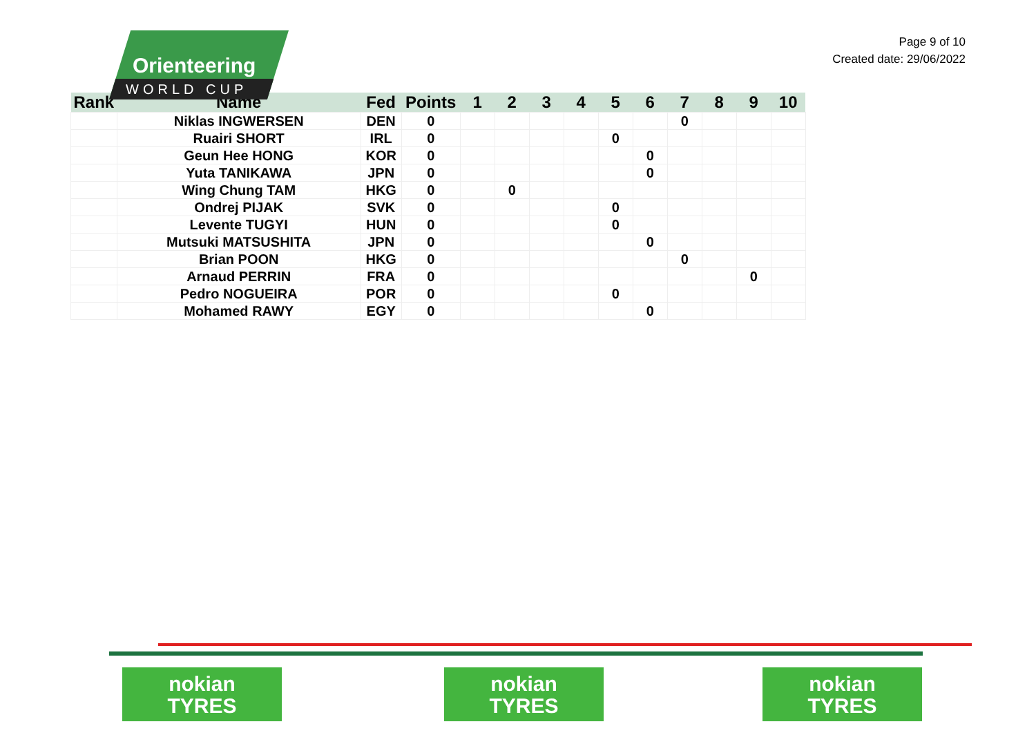Orienteering
WORLD CUP
Page 9 of 10
Created date: 29/06/2022
| Rank | Name | Fed | Points | 1 | 2 | 3 | 4 | 5 | 6 | 7 | 8 | 9 | 10 |
| --- | --- | --- | --- | --- | --- | --- | --- | --- | --- | --- | --- | --- | --- |
| | Niklas INGWERSEN | DEN | 0 | | | | | | | 0 | | | |
| | Ruairi SHORT | IRL | 0 | | | | | 0 | | | | | |
| | Geun Hee HONG | KOR | 0 | | | | | | 0 | | | | |
| | Yuta TANIKAWA | JPN | 0 | | | | | | 0 | | | | |
| | Wing Chung TAM | HKG | 0 | | 0 | | | | | | | | |
| | Ondrej PIJAK | SVK | 0 | | | | | 0 | | | | | |
| | Levente TUGYI | HUN | 0 | | | | | 0 | | | | | |
| | Mutsuki MATSUSHITA | JPN | 0 | | | | | | 0 | | | | |
| | Brian POON | HKG | 0 | | | | | | | 0 | | | |
| | Arnaud PERRIN | FRA | 0 | | | | | | | | | 0 | |
| | Pedro NOGUEIRA | POR | 0 | | | | | 0 | | | | | |
| | Mohamed RAWY | EGY | 0 | | | | | | 0 | | | | |
nokian
TYRES
nokian
TYRES
nokian
TYRES